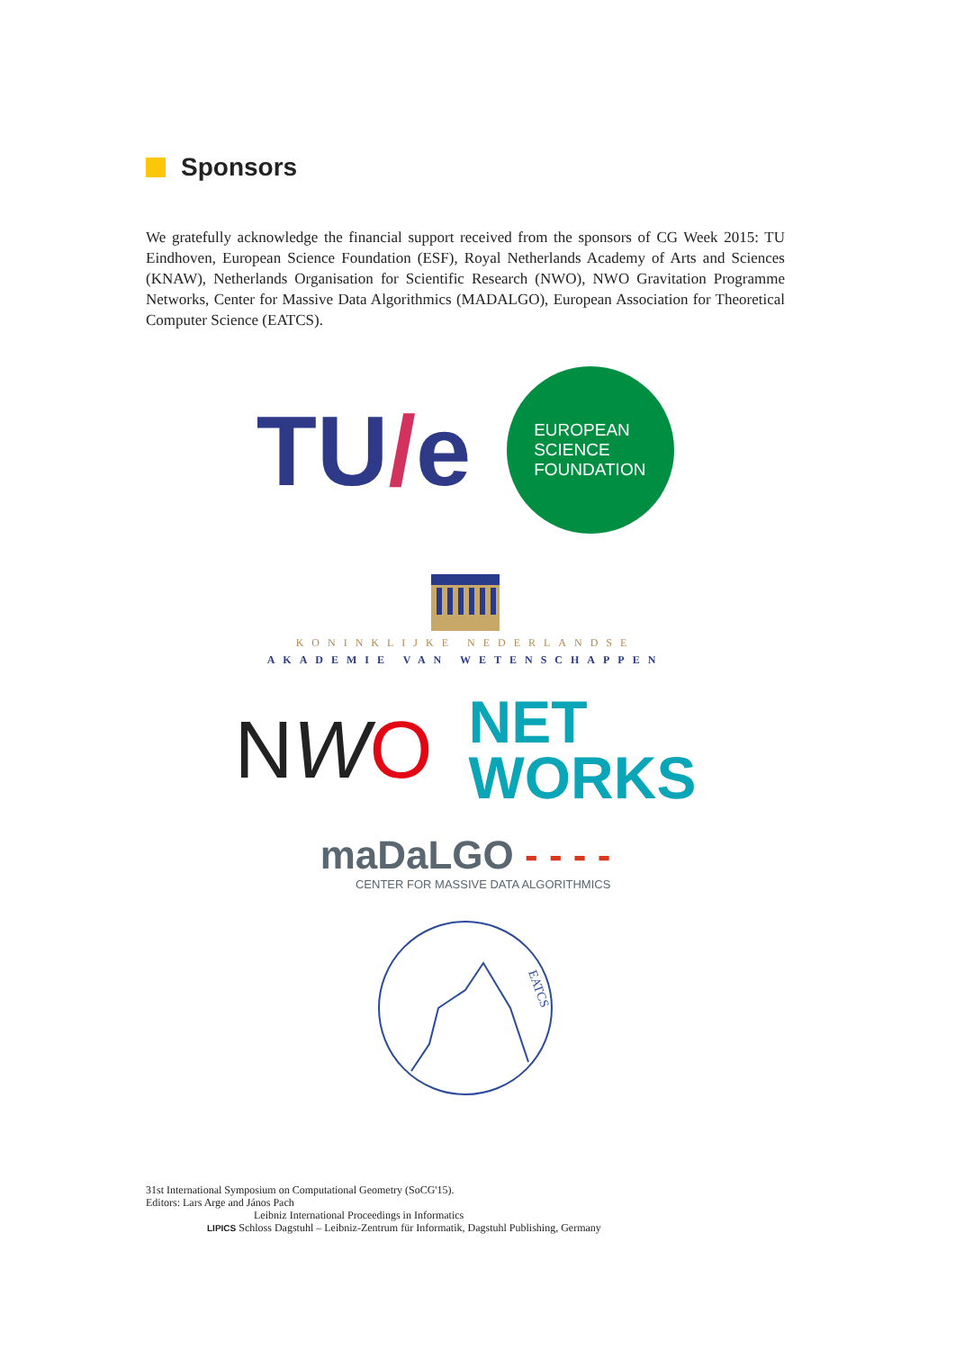Sponsors
We gratefully acknowledge the financial support received from the sponsors of CG Week 2015: TU Eindhoven, European Science Foundation (ESF), Royal Netherlands Academy of Arts and Sciences (KNAW), Netherlands Organisation for Scientific Research (NWO), NWO Gravitation Programme Networks, Center for Massive Data Algorithmics (MADALGO), European Association for Theoretical Computer Science (EATCS).
TU/e
EUROPEAN
SCIENCE
FOUNDATION
KONINKLIJKE NEDERLANDSE
AKADEMIE VAN WETENSCHAPPEN
NWO
NET
WORKS
maDaLGO - - - -
CENTER FOR MASSIVE DATA ALGORITHMICS
EATCS
31st International Symposium on Computational Geometry (SoCG'15).
Editors: Lars Arge and János Pach
Leibniz International Proceedings in Informatics
LIPICS Schloss Dagstuhl – Leibniz-Zentrum für Informatik, Dagstuhl Publishing, Germany